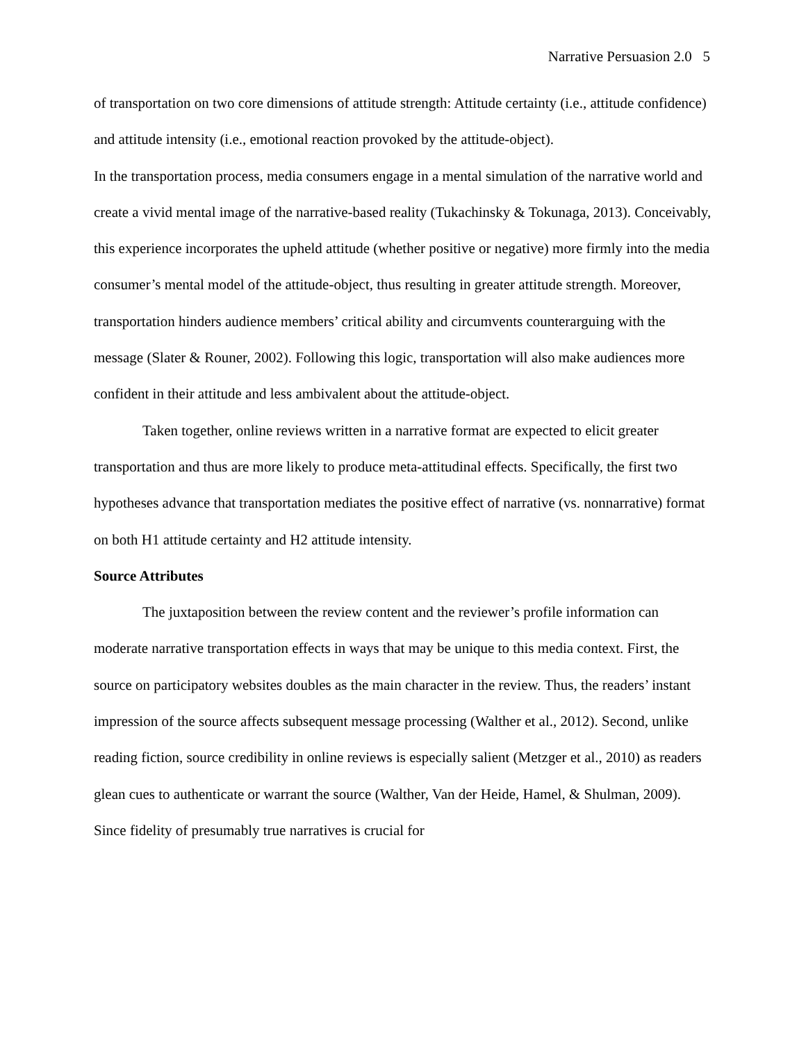Narrative Persuasion 2.0 5
of transportation on two core dimensions of attitude strength: Attitude certainty (i.e., attitude confidence) and attitude intensity (i.e., emotional reaction provoked by the attitude-object).
In the transportation process, media consumers engage in a mental simulation of the narrative world and create a vivid mental image of the narrative-based reality (Tukachinsky & Tokunaga, 2013). Conceivably, this experience incorporates the upheld attitude (whether positive or negative) more firmly into the media consumer’s mental model of the attitude-object, thus resulting in greater attitude strength. Moreover, transportation hinders audience members’ critical ability and circumvents counterarguing with the message (Slater & Rouner, 2002). Following this logic, transportation will also make audiences more confident in their attitude and less ambivalent about the attitude-object.
Taken together, online reviews written in a narrative format are expected to elicit greater transportation and thus are more likely to produce meta-attitudinal effects. Specifically, the first two hypotheses advance that transportation mediates the positive effect of narrative (vs. nonnarrative) format on both H1 attitude certainty and H2 attitude intensity.
Source Attributes
The juxtaposition between the review content and the reviewer’s profile information can moderate narrative transportation effects in ways that may be unique to this media context. First, the source on participatory websites doubles as the main character in the review. Thus, the readers’ instant impression of the source affects subsequent message processing (Walther et al., 2012). Second, unlike reading fiction, source credibility in online reviews is especially salient (Metzger et al., 2010) as readers glean cues to authenticate or warrant the source (Walther, Van der Heide, Hamel, & Shulman, 2009). Since fidelity of presumably true narratives is crucial for